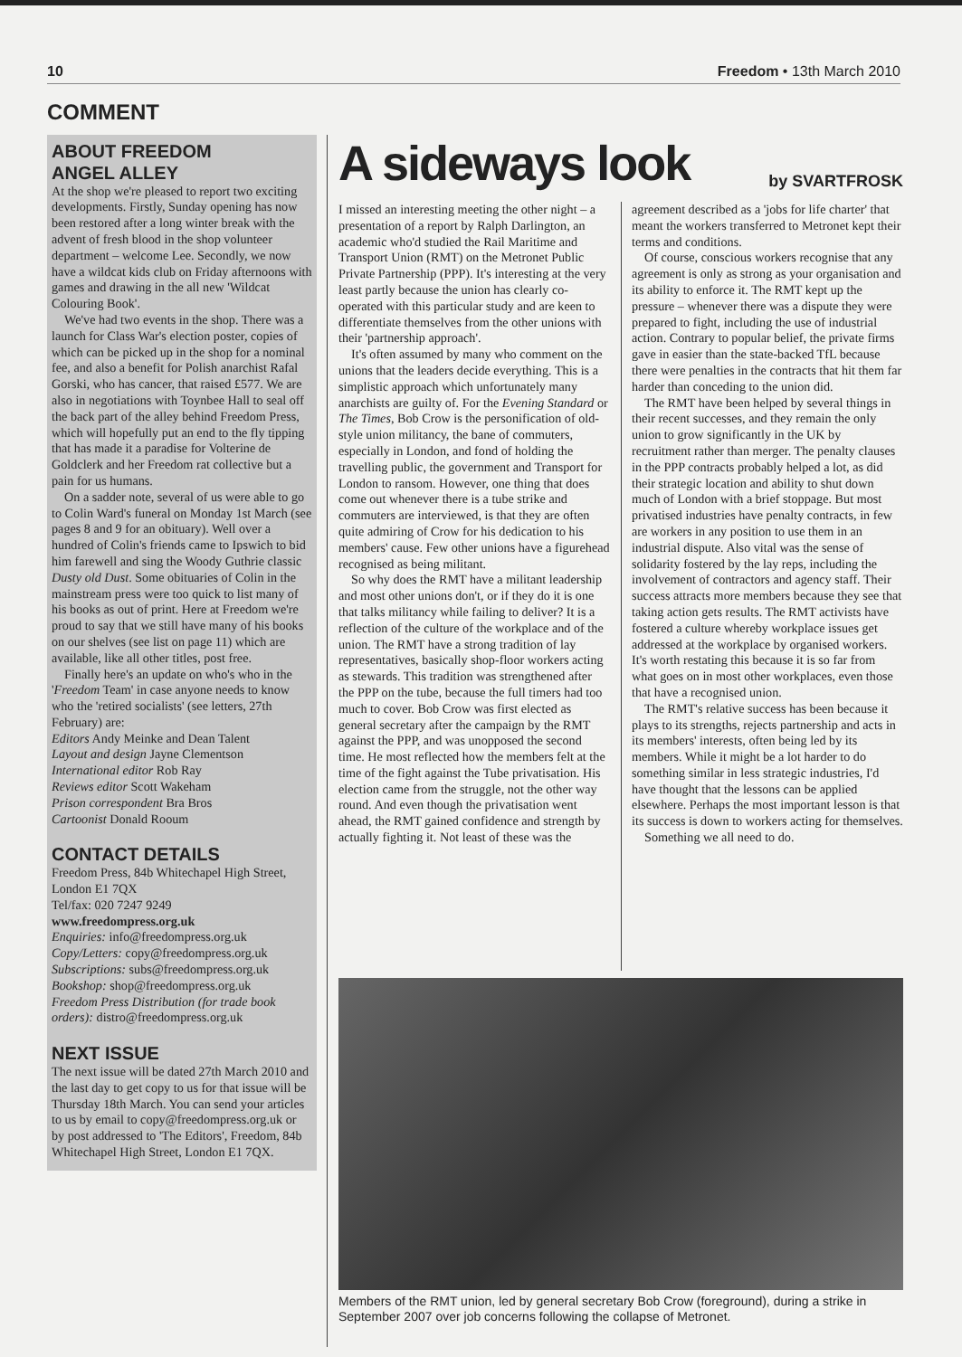10 Freedom • 13th March 2010
COMMENT
ABOUT FREEDOM
ANGEL ALLEY
At the shop we're pleased to report two exciting developments. Firstly, Sunday opening has now been restored after a long winter break with the advent of fresh blood in the shop volunteer department – welcome Lee. Secondly, we now have a wildcat kids club on Friday afternoons with games and drawing in the all new 'Wildcat Colouring Book'.
We've had two events in the shop. There was a launch for Class War's election poster, copies of which can be picked up in the shop for a nominal fee, and also a benefit for Polish anarchist Rafal Gorski, who has cancer, that raised £577. We are also in negotiations with Toynbee Hall to seal off the back part of the alley behind Freedom Press, which will hopefully put an end to the fly tipping that has made it a paradise for Volterine de Goldclerk and her Freedom rat collective but a pain for us humans.
On a sadder note, several of us were able to go to Colin Ward's funeral on Monday 1st March (see pages 8 and 9 for an obituary). Well over a hundred of Colin's friends came to Ipswich to bid him farewell and sing the Woody Guthrie classic Dusty old Dust. Some obituaries of Colin in the mainstream press were too quick to list many of his books as out of print. Here at Freedom we're proud to say that we still have many of his books on our shelves (see list on page 11) which are available, like all other titles, post free.
Finally here's an update on who's who in the 'Freedom Team' in case anyone needs to know who the 'retired socialists' (see letters, 27th February) are:
Editors Andy Meinke and Dean Talent
Layout and design Jayne Clementson
International editor Rob Ray
Reviews editor Scott Wakeham
Prison correspondent Bra Bros
Cartoonist Donald Rooum
CONTACT DETAILS
Freedom Press, 84b Whitechapel High Street, London E1 7QX
Tel/fax: 020 7247 9249
www.freedompress.org.uk
Enquiries: info@freedompress.org.uk
Copy/Letters: copy@freedompress.org.uk
Subscriptions: subs@freedompress.org.uk
Bookshop: shop@freedompress.org.uk
Freedom Press Distribution (for trade book orders): distro@freedompress.org.uk
NEXT ISSUE
The next issue will be dated 27th March 2010 and the last day to get copy to us for that issue will be Thursday 18th March. You can send your articles to us by email to copy@freedompress.org.uk or by post addressed to 'The Editors', Freedom, 84b Whitechapel High Street, London E1 7QX.
A sideways look
by SVARTFROSK
I missed an interesting meeting the other night – a presentation of a report by Ralph Darlington, an academic who'd studied the Rail Maritime and Transport Union (RMT) on the Metronet Public Private Partnership (PPP). It's interesting at the very least partly because the union has clearly co-operated with this particular study and are keen to differentiate themselves from the other unions with their 'partnership approach'.
It's often assumed by many who comment on the unions that the leaders decide everything. This is a simplistic approach which unfortunately many anarchists are guilty of. For the Evening Standard or The Times, Bob Crow is the personification of old-style union militancy, the bane of commuters, especially in London, and fond of holding the travelling public, the government and Transport for London to ransom. However, one thing that does come out whenever there is a tube strike and commuters are interviewed, is that they are often quite admiring of Crow for his dedication to his members' cause. Few other unions have a figurehead recognised as being militant.
So why does the RMT have a militant leadership and most other unions don't, or if they do it is one that talks militancy while failing to deliver? It is a reflection of the culture of the workplace and of the union. The RMT have a strong tradition of lay representatives, basically shop-floor workers acting as stewards. This tradition was strengthened after the PPP on the tube, because the full timers had too much to cover. Bob Crow was first elected as general secretary after the campaign by the RMT against the PPP, and was unopposed the second time. He most reflected how the members felt at the time of the fight against the Tube privatisation. His election came from the struggle, not the other way round. And even though the privatisation went ahead, the RMT gained confidence and strength by actually fighting it. Not least of these was the agreement described as a 'jobs for life charter' that meant the workers transferred to Metronet kept their terms and conditions.
Of course, conscious workers recognise that any agreement is only as strong as your organisation and its ability to enforce it. The RMT kept up the pressure – whenever there was a dispute they were prepared to fight, including the use of industrial action. Contrary to popular belief, the private firms gave in easier than the state-backed TfL because there were penalties in the contracts that hit them far harder than conceding to the union did.
The RMT have been helped by several things in their recent successes, and they remain the only union to grow significantly in the UK by recruitment rather than merger. The penalty clauses in the PPP contracts probably helped a lot, as did their strategic location and ability to shut down much of London with a brief stoppage. But most privatised industries have penalty contracts, in few are workers in any position to use them in an industrial dispute. Also vital was the sense of solidarity fostered by the lay reps, including the involvement of contractors and agency staff. Their success attracts more members because they see that taking action gets results. The RMT activists have fostered a culture whereby workplace issues get addressed at the workplace by organised workers. It's worth restating this because it is so far from what goes on in most other workplaces, even those that have a recognised union.
The RMT's relative success has been because it plays to its strengths, rejects partnership and acts in its members' interests, often being led by its members. While it might be a lot harder to do something similar in less strategic industries, I'd have thought that the lessons can be applied elsewhere. Perhaps the most important lesson is that its success is down to workers acting for themselves.
Something we all need to do.
Members of the RMT union, led by general secretary Bob Crow (foreground), during a strike in September 2007 over job concerns following the collapse of Metronet.